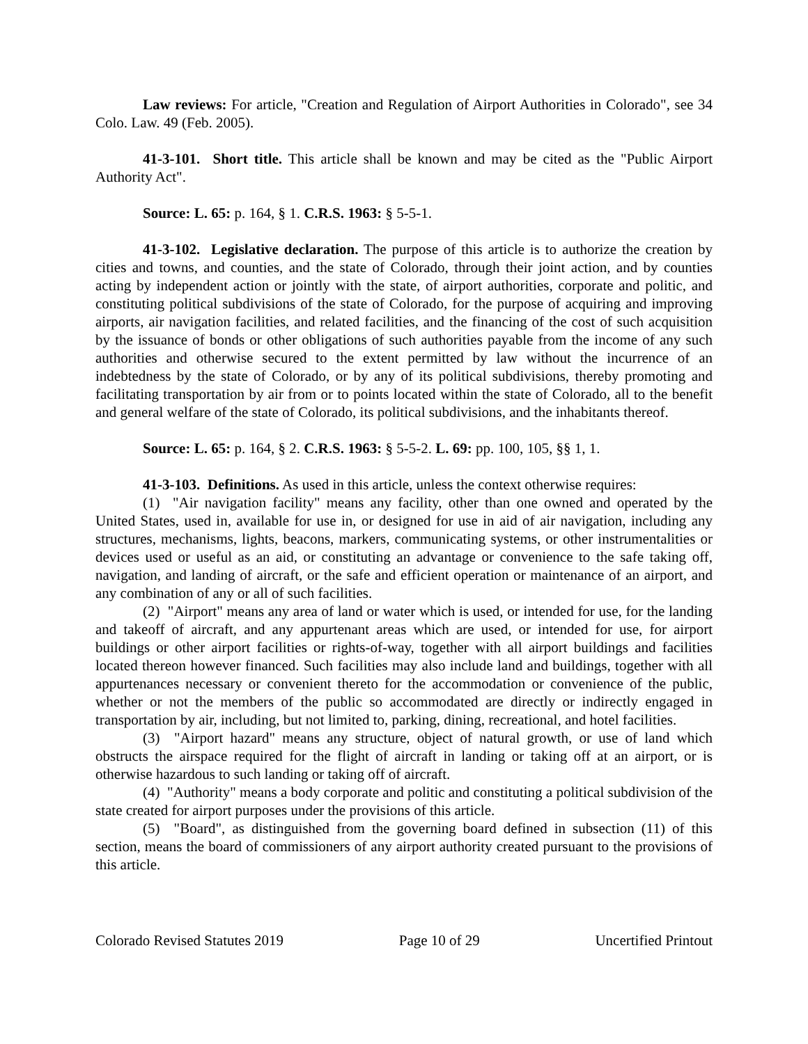Law reviews: For article, "Creation and Regulation of Airport Authorities in Colorado", see 34 Colo. Law. 49 (Feb. 2005).
41-3-101. Short title. This article shall be known and may be cited as the "Public Airport Authority Act".
Source: L. 65: p. 164, § 1. C.R.S. 1963: § 5-5-1.
41-3-102. Legislative declaration. The purpose of this article is to authorize the creation by cities and towns, and counties, and the state of Colorado, through their joint action, and by counties acting by independent action or jointly with the state, of airport authorities, corporate and politic, and constituting political subdivisions of the state of Colorado, for the purpose of acquiring and improving airports, air navigation facilities, and related facilities, and the financing of the cost of such acquisition by the issuance of bonds or other obligations of such authorities payable from the income of any such authorities and otherwise secured to the extent permitted by law without the incurrence of an indebtedness by the state of Colorado, or by any of its political subdivisions, thereby promoting and facilitating transportation by air from or to points located within the state of Colorado, all to the benefit and general welfare of the state of Colorado, its political subdivisions, and the inhabitants thereof.
Source: L. 65: p. 164, § 2. C.R.S. 1963: § 5-5-2. L. 69: pp. 100, 105, §§ 1, 1.
41-3-103. Definitions. As used in this article, unless the context otherwise requires:
(1) "Air navigation facility" means any facility, other than one owned and operated by the United States, used in, available for use in, or designed for use in aid of air navigation, including any structures, mechanisms, lights, beacons, markers, communicating systems, or other instrumentalities or devices used or useful as an aid, or constituting an advantage or convenience to the safe taking off, navigation, and landing of aircraft, or the safe and efficient operation or maintenance of an airport, and any combination of any or all of such facilities.
(2) "Airport" means any area of land or water which is used, or intended for use, for the landing and takeoff of aircraft, and any appurtenant areas which are used, or intended for use, for airport buildings or other airport facilities or rights-of-way, together with all airport buildings and facilities located thereon however financed. Such facilities may also include land and buildings, together with all appurtenances necessary or convenient thereto for the accommodation or convenience of the public, whether or not the members of the public so accommodated are directly or indirectly engaged in transportation by air, including, but not limited to, parking, dining, recreational, and hotel facilities.
(3) "Airport hazard" means any structure, object of natural growth, or use of land which obstructs the airspace required for the flight of aircraft in landing or taking off at an airport, or is otherwise hazardous to such landing or taking off of aircraft.
(4) "Authority" means a body corporate and politic and constituting a political subdivision of the state created for airport purposes under the provisions of this article.
(5) "Board", as distinguished from the governing board defined in subsection (11) of this section, means the board of commissioners of any airport authority created pursuant to the provisions of this article.
Colorado Revised Statutes 2019 Page 10 of 29 Uncertified Printout